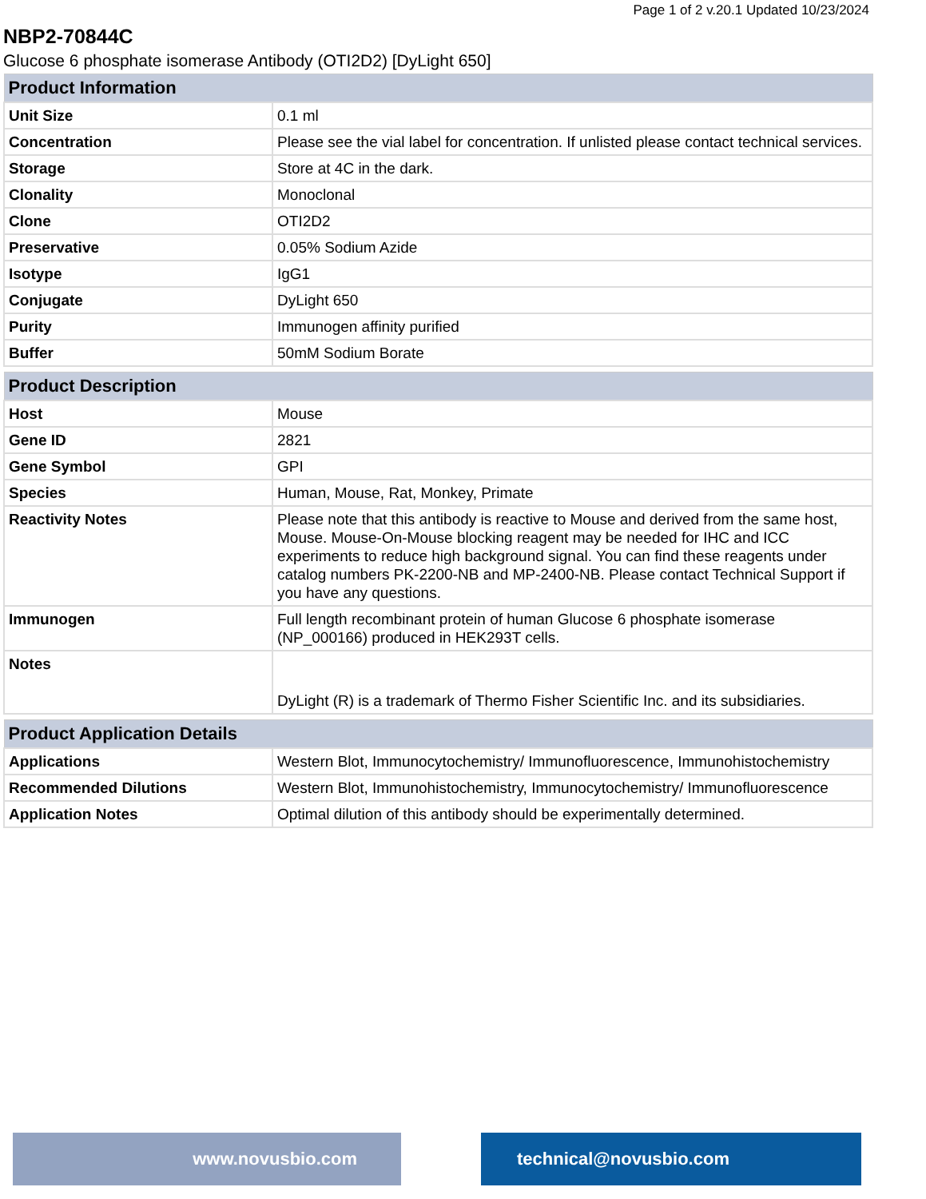Page 1 of 2 v.20.1 Updated 10/23/2024
NBP2-70844C
Glucose 6 phosphate isomerase Antibody (OTI2D2) [DyLight 650]
| Product Information | |
| --- | --- |
| Unit Size | 0.1 ml |
| Concentration | Please see the vial label for concentration. If unlisted please contact technical services. |
| Storage | Store at 4C in the dark. |
| Clonality | Monoclonal |
| Clone | OTI2D2 |
| Preservative | 0.05% Sodium Azide |
| Isotype | IgG1 |
| Conjugate | DyLight 650 |
| Purity | Immunogen affinity purified |
| Buffer | 50mM Sodium Borate |
| Product Description | |
| Host | Mouse |
| Gene ID | 2821 |
| Gene Symbol | GPI |
| Species | Human, Mouse, Rat, Monkey, Primate |
| Reactivity Notes | Please note that this antibody is reactive to Mouse and derived from the same host, Mouse. Mouse-On-Mouse blocking reagent may be needed for IHC and ICC experiments to reduce high background signal. You can find these reagents under catalog numbers PK-2200-NB and MP-2400-NB. Please contact Technical Support if you have any questions. |
| Immunogen | Full length recombinant protein of human Glucose 6 phosphate isomerase (NP_000166) produced in HEK293T cells. |
| Notes | DyLight (R) is a trademark of Thermo Fisher Scientific Inc. and its subsidiaries. |
| Product Application Details | |
| Applications | Western Blot, Immunocytochemistry/ Immunofluorescence, Immunohistochemistry |
| Recommended Dilutions | Western Blot, Immunohistochemistry, Immunocytochemistry/ Immunofluorescence |
| Application Notes | Optimal dilution of this antibody should be experimentally determined. |
www.novusbio.com technical@novusbio.com